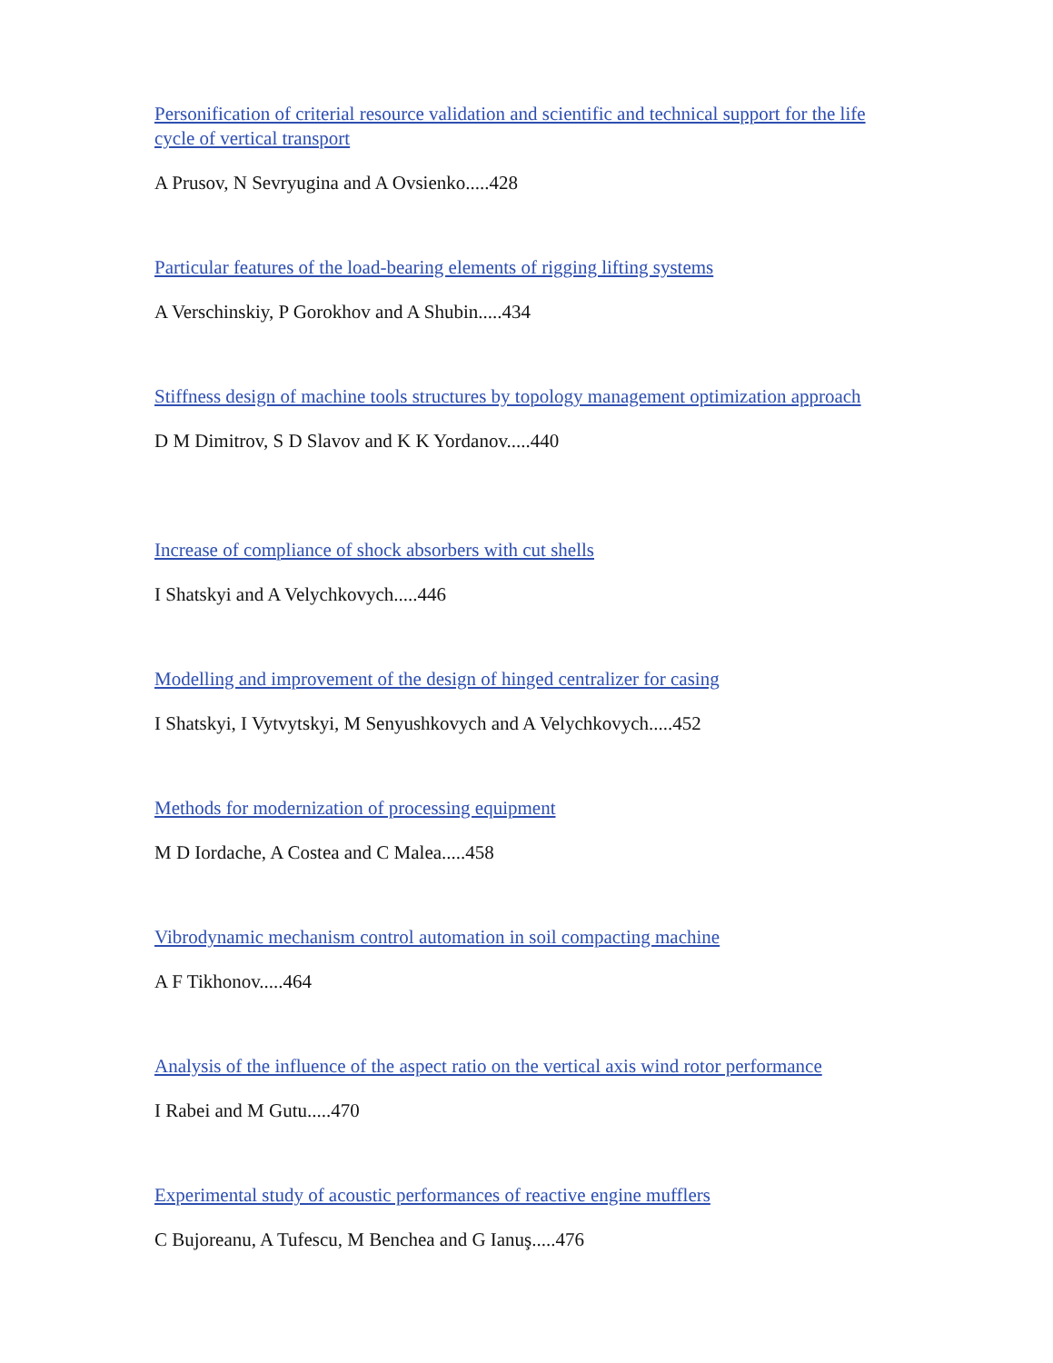Personification of criterial resource validation and scientific and technical support for the life cycle of vertical transport
A Prusov, N Sevryugina and A Ovsienko.....428
Particular features of the load-bearing elements of rigging lifting systems
A Verschinskiy, P Gorokhov and A Shubin.....434
Stiffness design of machine tools structures by topology management optimization approach
D M Dimitrov, S D Slavov and K K Yordanov.....440
Increase of compliance of shock absorbers with cut shells
I Shatskyi and A Velychkovych.....446
Modelling and improvement of the design of hinged centralizer for casing
I Shatskyi, I Vytvytskyi, M Senyushkovych and A Velychkovych.....452
Methods for modernization of processing equipment
M D Iordache, A Costea and C Malea.....458
Vibrodynamic mechanism control automation in soil compacting machine
A F Tikhonov.....464
Analysis of the influence of the aspect ratio on the vertical axis wind rotor performance
I Rabei and M Gutu.....470
Experimental study of acoustic performances of reactive engine mufflers
C Bujoreanu, A Tufescu, M Benchea and G Ianuş.....476